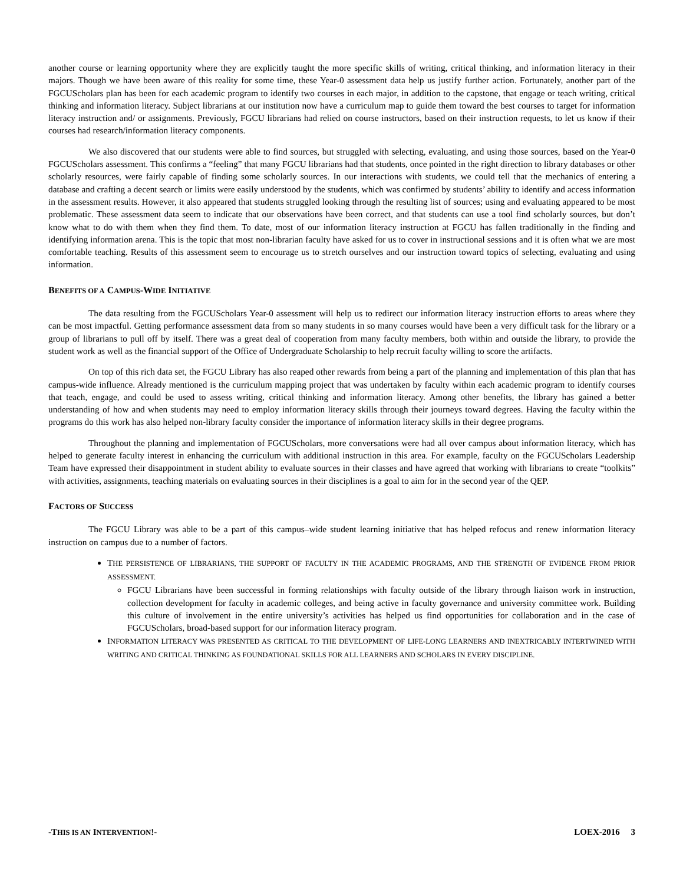another course or learning opportunity where they are explicitly taught the more specific skills of writing, critical thinking, and information literacy in their majors. Though we have been aware of this reality for some time, these Year-0 assessment data help us justify further action. Fortunately, another part of the FGCUScholars plan has been for each academic program to identify two courses in each major, in addition to the capstone, that engage or teach writing, critical thinking and information literacy. Subject librarians at our institution now have a curriculum map to guide them toward the best courses to target for information literacy instruction and/ or assignments. Previously, FGCU librarians had relied on course instructors, based on their instruction requests, to let us know if their courses had research/information literacy components.
We also discovered that our students were able to find sources, but struggled with selecting, evaluating, and using those sources, based on the Year-0 FGCUScholars assessment. This confirms a “feeling” that many FGCU librarians had that students, once pointed in the right direction to library databases or other scholarly resources, were fairly capable of finding some scholarly sources. In our interactions with students, we could tell that the mechanics of entering a database and crafting a decent search or limits were easily understood by the students, which was confirmed by students’ ability to identify and access information in the assessment results. However, it also appeared that students struggled looking through the resulting list of sources; using and evaluating appeared to be most problematic. These assessment data seem to indicate that our observations have been correct, and that students can use a tool find scholarly sources, but don’t know what to do with them when they find them. To date, most of our information literacy instruction at FGCU has fallen traditionally in the finding and identifying information arena. This is the topic that most non-librarian faculty have asked for us to cover in instructional sessions and it is often what we are most comfortable teaching. Results of this assessment seem to encourage us to stretch ourselves and our instruction toward topics of selecting, evaluating and using information.
BENEFITS OF A CAMPUS-WIDE INITIATIVE
The data resulting from the FGCUScholars Year-0 assessment will help us to redirect our information literacy instruction efforts to areas where they can be most impactful. Getting performance assessment data from so many students in so many courses would have been a very difficult task for the library or a group of librarians to pull off by itself. There was a great deal of cooperation from many faculty members, both within and outside the library, to provide the student work as well as the financial support of the Office of Undergraduate Scholarship to help recruit faculty willing to score the artifacts.
On top of this rich data set, the FGCU Library has also reaped other rewards from being a part of the planning and implementation of this plan that has campus-wide influence. Already mentioned is the curriculum mapping project that was undertaken by faculty within each academic program to identify courses that teach, engage, and could be used to assess writing, critical thinking and information literacy. Among other benefits, the library has gained a better understanding of how and when students may need to employ information literacy skills through their journeys toward degrees. Having the faculty within the programs do this work has also helped non-library faculty consider the importance of information literacy skills in their degree programs.
Throughout the planning and implementation of FGCUScholars, more conversations were had all over campus about information literacy, which has helped to generate faculty interest in enhancing the curriculum with additional instruction in this area. For example, faculty on the FGCUScholars Leadership Team have expressed their disappointment in student ability to evaluate sources in their classes and have agreed that working with librarians to create “toolkits” with activities, assignments, teaching materials on evaluating sources in their disciplines is a goal to aim for in the second year of the QEP.
FACTORS OF SUCCESS
The FGCU Library was able to be a part of this campus–wide student learning initiative that has helped refocus and renew information literacy instruction on campus due to a number of factors.
THE PERSISTENCE OF LIBRARIANS, THE SUPPORT OF FACULTY IN THE ACADEMIC PROGRAMS, AND THE STRENGTH OF EVIDENCE FROM PRIOR ASSESSMENT.
FGCU Librarians have been successful in forming relationships with faculty outside of the library through liaison work in instruction, collection development for faculty in academic colleges, and being active in faculty governance and university committee work. Building this culture of involvement in the entire university’s activities has helped us find opportunities for collaboration and in the case of FGCUScholars, broad-based support for our information literacy program.
INFORMATION LITERACY WAS PRESENTED AS CRITICAL TO THE DEVELOPMENT OF LIFE-LONG LEARNERS AND INEXTRICABLY INTERTWINED WITH WRITING AND CRITICAL THINKING AS FOUNDATIONAL SKILLS FOR ALL LEARNERS AND SCHOLARS IN EVERY DISCIPLINE.
-THIS IS AN INTERVENTION!- LOEX-2016 3